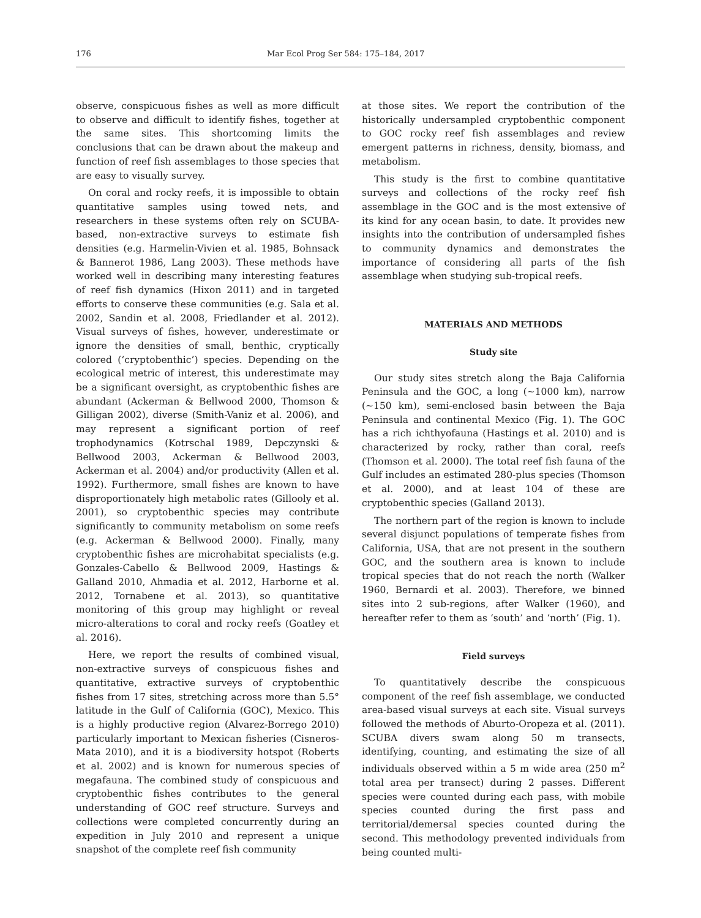176 Mar Ecol Prog Ser 584: 175–184, 2017
observe, conspicuous fishes as well as more difficult to observe and difficult to identify fishes, together at the same sites. This shortcoming limits the conclusions that can be drawn about the makeup and function of reef fish assemblages to those species that are easy to visually survey.
On coral and rocky reefs, it is impossible to obtain quantitative samples using towed nets, and researchers in these systems often rely on SCUBA-based, non-extractive surveys to estimate fish densities (e.g. Harmelin-Vivien et al. 1985, Bohnsack & Bannerot 1986, Lang 2003). These methods have worked well in describing many interesting features of reef fish dynamics (Hixon 2011) and in targeted efforts to conserve these communities (e.g. Sala et al. 2002, Sandin et al. 2008, Friedlander et al. 2012). Visual surveys of fishes, however, underestimate or ignore the densities of small, benthic, cryptically colored (‘cryptobenthic’) species. Depending on the ecological metric of interest, this underestimate may be a significant oversight, as cryptobenthic fishes are abundant (Ackerman & Bellwood 2000, Thomson & Gilligan 2002), diverse (Smith-Vaniz et al. 2006), and may represent a significant portion of reef trophodynamics (Kotrschal 1989, Depczynski & Bellwood 2003, Ackerman & Bellwood 2003, Ackerman et al. 2004) and/or productivity (Allen et al. 1992). Furthermore, small fishes are known to have disproportionately high metabolic rates (Gillooly et al. 2001), so cryptobenthic species may contribute significantly to community metabolism on some reefs (e.g. Ackerman & Bellwood 2000). Finally, many cryptobenthic fishes are microhabitat specialists (e.g. Gonzales-Cabello & Bellwood 2009, Hastings & Galland 2010, Ahmadia et al. 2012, Harborne et al. 2012, Tornabene et al. 2013), so quantitative monitoring of this group may highlight or reveal micro-alterations to coral and rocky reefs (Goatley et al. 2016).
Here, we report the results of combined visual, non-extractive surveys of conspicuous fishes and quantitative, extractive surveys of cryptobenthic fishes from 17 sites, stretching across more than 5.5° latitude in the Gulf of California (GOC), Mexico. This is a highly productive region (Alvarez-Borrego 2010) particularly important to Mexican fisheries (Cisneros-Mata 2010), and it is a biodiversity hotspot (Roberts et al. 2002) and is known for numerous species of megafauna. The combined study of conspicuous and cryptobenthic fishes contributes to the general understanding of GOC reef structure. Surveys and collections were completed concurrently during an expedition in July 2010 and represent a unique snapshot of the complete reef fish community
at those sites. We report the contribution of the historically undersampled cryptobenthic component to GOC rocky reef fish assemblages and review emergent patterns in richness, density, biomass, and metabolism.
This study is the first to combine quantitative surveys and collections of the rocky reef fish assemblage in the GOC and is the most extensive of its kind for any ocean basin, to date. It provides new insights into the contribution of undersampled fishes to community dynamics and demonstrates the importance of considering all parts of the fish assemblage when studying sub-tropical reefs.
MATERIALS AND METHODS
Study site
Our study sites stretch along the Baja California Peninsula and the GOC, a long (~1000 km), narrow (~150 km), semi-enclosed basin between the Baja Peninsula and continental Mexico (Fig. 1). The GOC has a rich ichthyofauna (Hastings et al. 2010) and is characterized by rocky, rather than coral, reefs (Thomson et al. 2000). The total reef fish fauna of the Gulf includes an estimated 280-plus species (Thomson et al. 2000), and at least 104 of these are cryptobenthic species (Galland 2013).
The northern part of the region is known to include several disjunct populations of temperate fishes from California, USA, that are not present in the southern GOC, and the southern area is known to include tropical species that do not reach the north (Walker 1960, Bernardi et al. 2003). Therefore, we binned sites into 2 sub-regions, after Walker (1960), and hereafter refer to them as ‘south’ and ‘north’ (Fig. 1).
Field surveys
To quantitatively describe the conspicuous component of the reef fish assemblage, we conducted area-based visual surveys at each site. Visual surveys followed the methods of Aburto-Oropeza et al. (2011). SCUBA divers swam along 50 m transects, identifying, counting, and estimating the size of all individuals observed within a 5 m wide area (250 m<sup>2</sup> total area per transect) during 2 passes. Different species were counted during each pass, with mobile species counted during the first pass and territorial/demersal species counted during the second. This methodology prevented individuals from being counted multi-